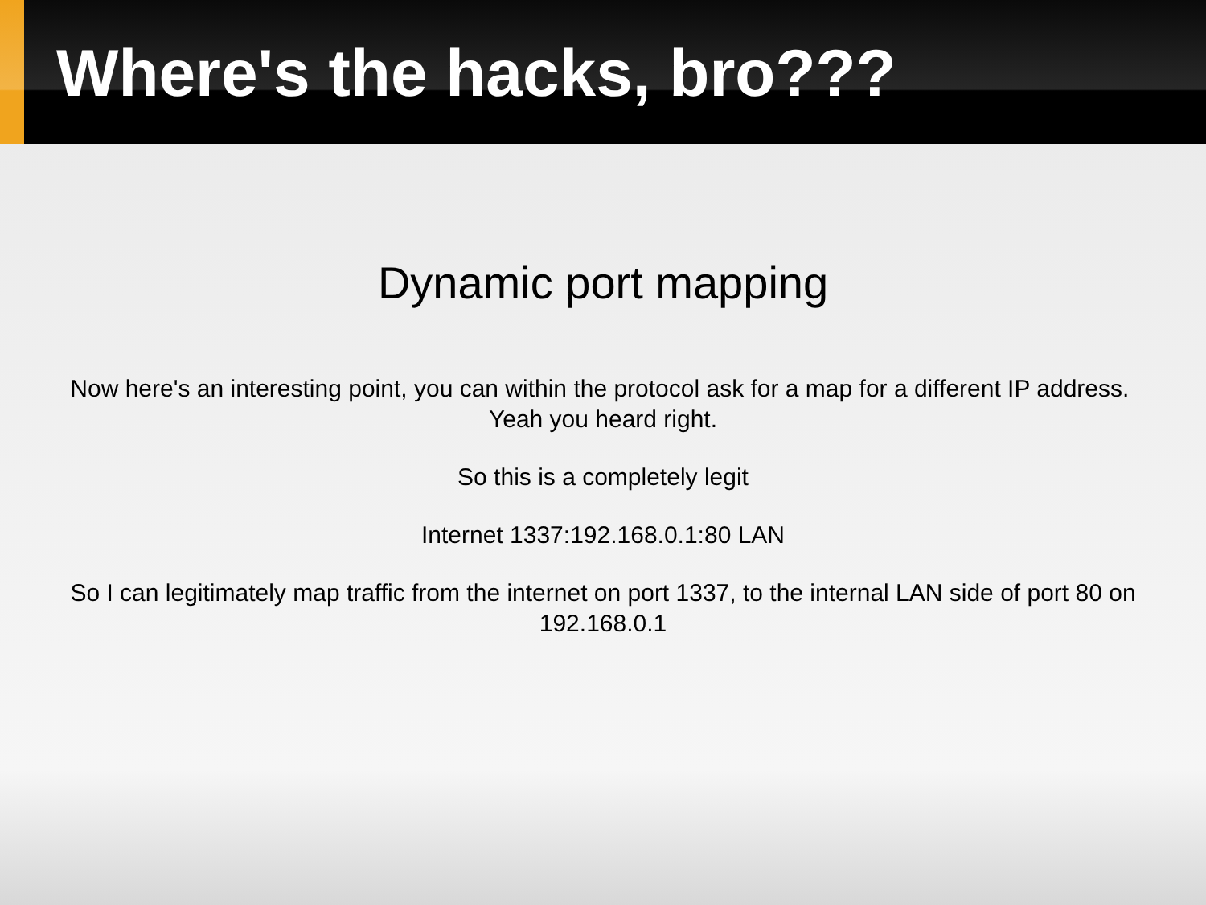Where's the hacks, bro???
Dynamic port mapping
Now here's an interesting point, you can within the protocol ask for a map for a different IP address. Yeah you heard right.
So this is a completely legit
Internet 1337:192.168.0.1:80 LAN
So I can legitimately map traffic from the internet on port 1337, to the internal LAN side of port 80 on 192.168.0.1